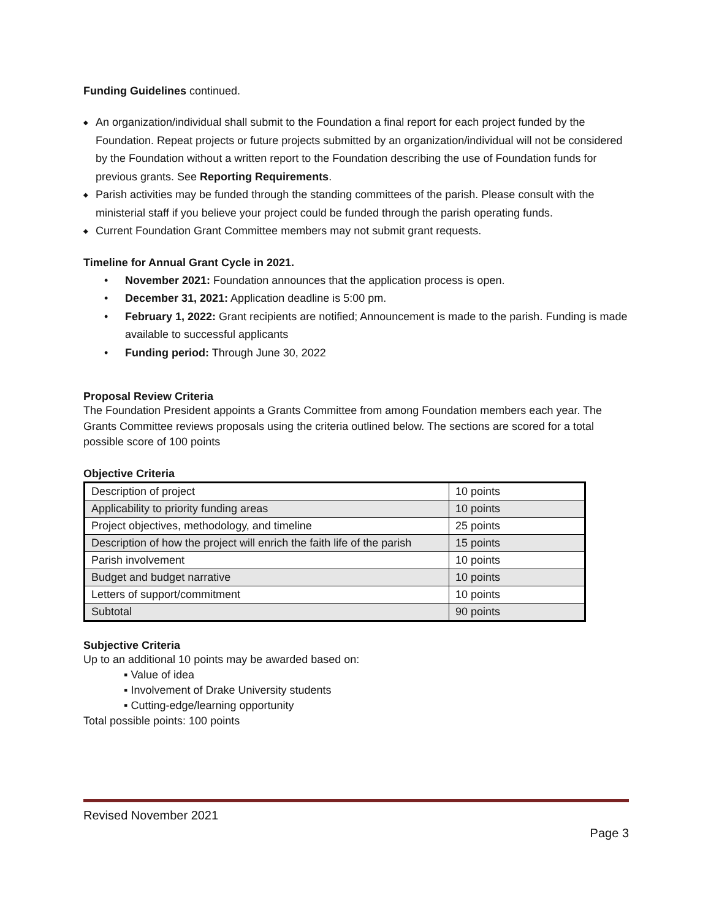Funding Guidelines continued.
◆ An organization/individual shall submit to the Foundation a final report for each project funded by the Foundation. Repeat projects or future projects submitted by an organization/individual will not be considered by the Foundation without a written report to the Foundation describing the use of Foundation funds for previous grants. See Reporting Requirements.
◆ Parish activities may be funded through the standing committees of the parish. Please consult with the ministerial staff if you believe your project could be funded through the parish operating funds.
◆ Current Foundation Grant Committee members may not submit grant requests.
Timeline for Annual Grant Cycle in 2021.
• November 2021: Foundation announces that the application process is open.
• December 31, 2021: Application deadline is 5:00 pm.
• February 1, 2022: Grant recipients are notified; Announcement is made to the parish. Funding is made available to successful applicants
• Funding period: Through June 30, 2022
Proposal Review Criteria
The Foundation President appoints a Grants Committee from among Foundation members each year. The Grants Committee reviews proposals using the criteria outlined below. The sections are scored for a total possible score of 100 points
Objective Criteria
| Description of project | 10 points |
| Applicability to priority funding areas | 10 points |
| Project objectives, methodology, and timeline | 25 points |
| Description of how the project will enrich the faith life of the parish | 15 points |
| Parish involvement | 10 points |
| Budget and budget narrative | 10 points |
| Letters of support/commitment | 10 points |
| Subtotal | 90 points |
Subjective Criteria
Up to an additional 10 points may be awarded based on:
▪ Value of idea
▪ Involvement of Drake University students
▪ Cutting-edge/learning opportunity
Total possible points: 100 points
Revised November 2021
Page 3